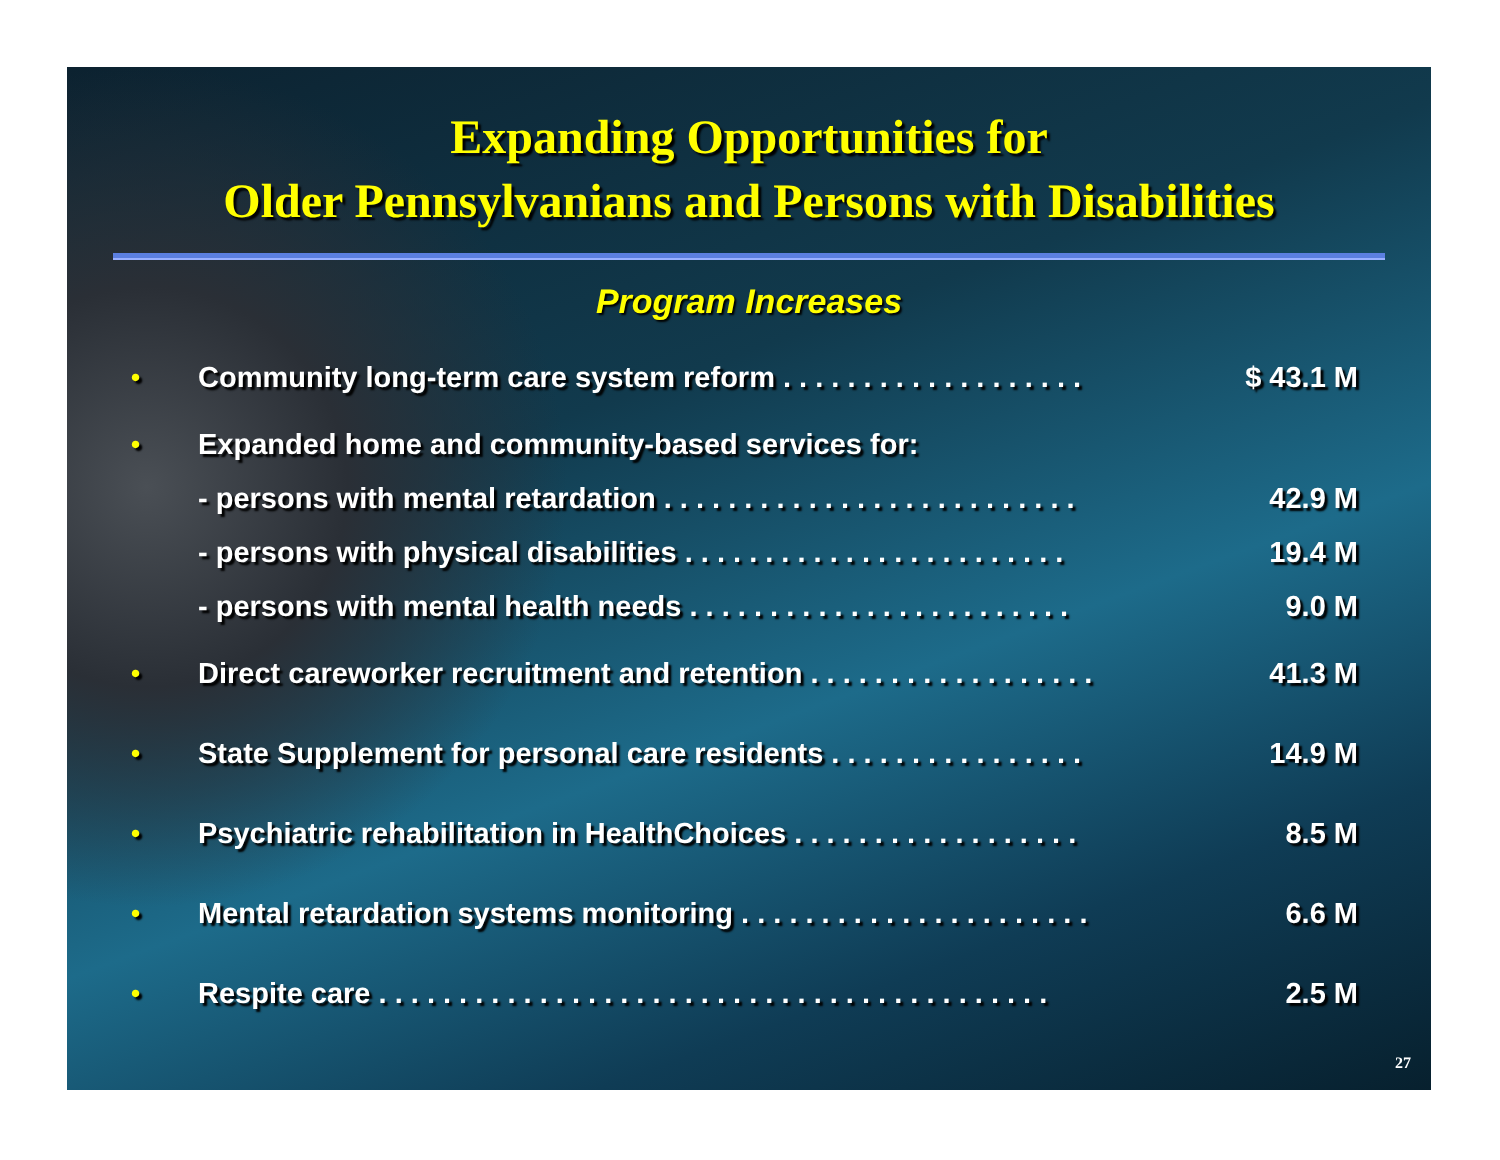Expanding Opportunities for
Older Pennsylvanians and Persons with Disabilities
Program Increases
| • | Community long-term care system reform . . . . . . . . . . . . . . . . . . . | $ 43.1 M |
| • | Expanded home and community-based services for: | |
| | - persons with mental retardation . . . . . . . . . . . . . . . . . . . . . . . . . . | 42.9 M |
| | - persons with physical disabilities . . . . . . . . . . . . . . . . . . . . . . . . | 19.4 M |
| | - persons with mental health needs . . . . . . . . . . . . . . . . . . . . . . . . | 9.0 M |
| • | Direct careworker recruitment and retention . . . . . . . . . . . . . . . . . . | 41.3 M |
| • | State Supplement for personal care residents . . . . . . . . . . . . . . . . | 14.9 M |
| • | Psychiatric rehabilitation in HealthChoices . . . . . . . . . . . . . . . . . . | 8.5 M |
| • | Mental retardation systems monitoring . . . . . . . . . . . . . . . . . . . . . . | 6.6 M |
| • | Respite care . . . . . . . . . . . . . . . . . . . . . . . . . . . . . . . . . . . . . . . . . . | 2.5 M |
27